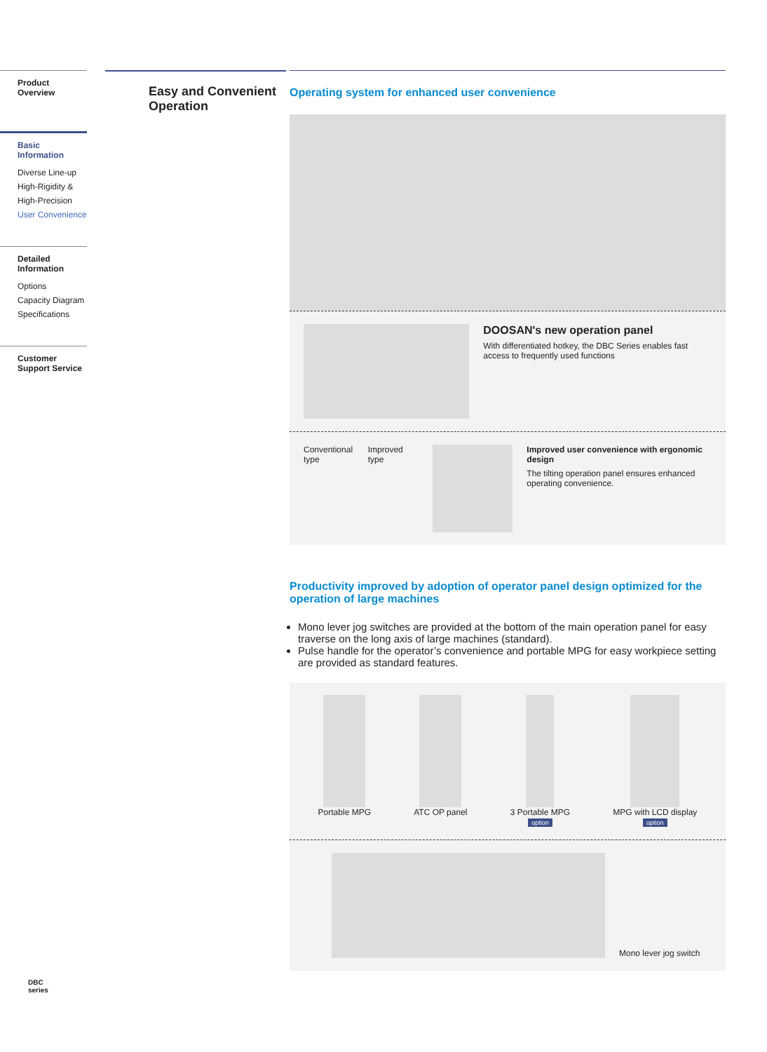Product Overview
Basic Information
Diverse Line-up
High-Rigidity &
High-Precision
User Convenience
Detailed Information
Options
Capacity Diagram
Specifications
Customer Support Service
Easy and Convenient Operation
Operating system for enhanced user convenience
DOOSAN's new operation panel
With differentiated hotkey, the DBC Series enables fast access to frequently used functions
Conventional type
Improved type Improved user convenience with ergonomic design
The tilting operation panel ensures enhanced operating convenience.
Productivity improved by adoption of operator panel design optimized for the operation of large machines
Mono lever jog switches are provided at the bottom of the main operation panel for easy traverse on the long axis of large machines (standard).
Pulse handle for the operator’s convenience and portable MPG for easy workpiece setting are provided as standard features.
Portable MPG ATC OP panel 3 Portable MPG
option
MPG with LCD display
option
Mono lever jog switch
DBC
series